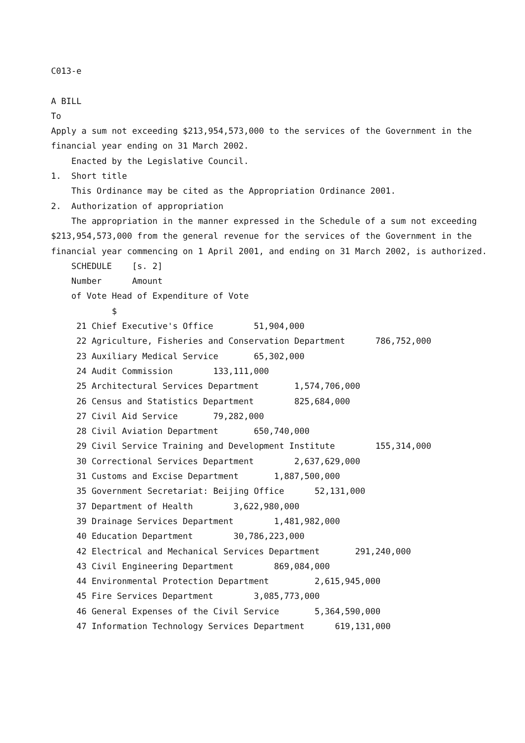C013-e
A BILL
To
Apply a sum not exceeding $213,954,573,000 to the services of the Government in the
financial year ending on 31 March 2002.
Enacted by the Legislative Council.
1. Short title
This Ordinance may be cited as the Appropriation Ordinance 2001.
2. Authorization of appropriation
The appropriation in the manner expressed in the Schedule of a sum not exceeding
$213,954,573,000 from the general revenue for the services of the Government in the
financial year commencing on 1 April 2001, and ending on 31 March 2002, is authorized.
SCHEDULE [s. 2]
Number Amount
of Vote Head of Expenditure of Vote
$
21 Chief Executive's Office 51,904,000
22 Agriculture, Fisheries and Conservation Department 786,752,000
23 Auxiliary Medical Service 65,302,000
24 Audit Commission 133,111,000
25 Architectural Services Department 1,574,706,000
26 Census and Statistics Department 825,684,000
27 Civil Aid Service 79,282,000
28 Civil Aviation Department 650,740,000
29 Civil Service Training and Development Institute 155,314,000
30 Correctional Services Department 2,637,629,000
31 Customs and Excise Department 1,887,500,000
35 Government Secretariat: Beijing Office 52,131,000
37 Department of Health 3,622,980,000
39 Drainage Services Department 1,481,982,000
40 Education Department 30,786,223,000
42 Electrical and Mechanical Services Department 291,240,000
43 Civil Engineering Department 869,084,000
44 Environmental Protection Department 2,615,945,000
45 Fire Services Department 3,085,773,000
46 General Expenses of the Civil Service 5,364,590,000
47 Information Technology Services Department 619,131,000